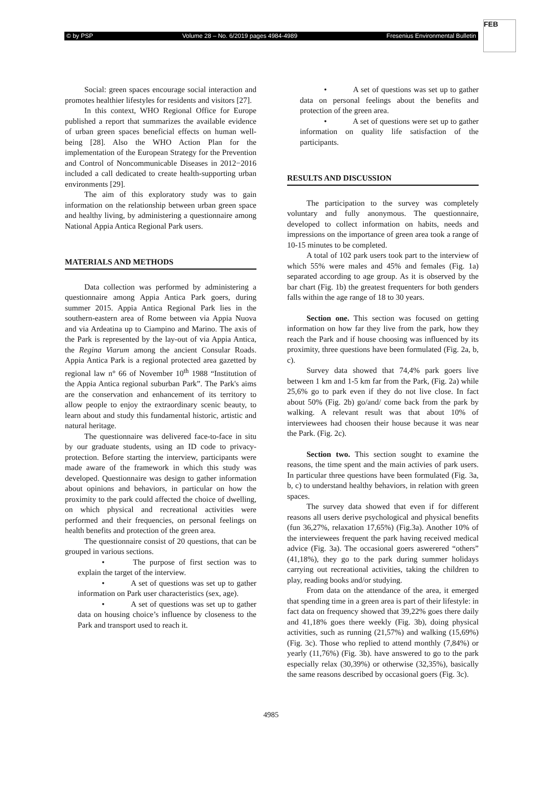© by PSP Volume 28 – No. 6/2019 pages 4984-4989 Fresenius Environmental Bulletin
FEB
Social: green spaces encourage social interaction and promotes healthier lifestyles for residents and visitors [27].
In this context, WHO Regional Office for Europe published a report that summarizes the available evidence of urban green spaces beneficial effects on human well-being [28]. Also the WHO Action Plan for the implementation of the European Strategy for the Prevention and Control of Noncommunicable Diseases in 2012−2016 included a call dedicated to create health-supporting urban environments [29].
The aim of this exploratory study was to gain information on the relationship between urban green space and healthy living, by administering a questionnaire among National Appia Antica Regional Park users.
MATERIALS AND METHODS
Data collection was performed by administering a questionnaire among Appia Antica Park goers, during summer 2015. Appia Antica Regional Park lies in the southern-eastern area of Rome between via Appia Nuova and via Ardeatina up to Ciampino and Marino. The axis of the Park is represented by the lay-out of via Appia Antica, the Regina Viarum among the ancient Consular Roads. Appia Antica Park is a regional protected area gazetted by regional law n° 66 of November 10<sup>th</sup> 1988 “Institution of the Appia Antica regional suburban Park”. The Park's aims are the conservation and enhancement of its territory to allow people to enjoy the extraordinary scenic beauty, to learn about and study this fundamental historic, artistic and natural heritage.
The questionnaire was delivered face-to-face in situ by our graduate students, using an ID code to privacy-protection. Before starting the interview, participants were made aware of the framework in which this study was developed. Questionnaire was design to gather information about opinions and behaviors, in particular on how the proximity to the park could affected the choice of dwelling, on which physical and recreational activities were performed and their frequencies, on personal feelings on health benefits and protection of the green area.
The questionnaire consist of 20 questions, that can be grouped in various sections.
• The purpose of first section was to explain the target of the interview.
• A set of questions was set up to gather information on Park user characteristics (sex, age).
• A set of questions was set up to gather data on housing choice’s influence by closeness to the Park and transport used to reach it.
• A set of questions was set up to gather data on personal feelings about the benefits and protection of the green area.
• A set of questions were set up to gather information on quality life satisfaction of the participants.
RESULTS AND DISCUSSION
The participation to the survey was completely voluntary and fully anonymous. The questionnaire, developed to collect information on habits, needs and impressions on the importance of green area took a range of 10-15 minutes to be completed.
A total of 102 park users took part to the interview of which 55% were males and 45% and females (Fig. 1a) separated according to age group. As it is observed by the bar chart (Fig. 1b) the greatest frequenters for both genders falls within the age range of 18 to 30 years.
Section one. This section was focused on getting information on how far they live from the park, how they reach the Park and if house choosing was influenced by its proximity, three questions have been formulated (Fig. 2a, b, c).
Survey data showed that 74,4% park goers live between 1 km and 1-5 km far from the Park, (Fig. 2a) while 25,6% go to park even if they do not live close. In fact about 50% (Fig. 2b) go/and/ come back from the park by walking. A relevant result was that about 10% of interviewees had choosen their house because it was near the Park. (Fig. 2c).
Section two. This section sought to examine the reasons, the time spent and the main activies of park users. In particular three questions have been formulated (Fig. 3a, b, c) to understand healthy behaviors, in relation with green spaces.
The survey data showed that even if for different reasons all users derive psychological and physical benefits (fun 36,27%, relaxation 17,65%) (Fig.3a). Another 10% of the interviewees frequent the park having received medical advice (Fig. 3a). The occasional goers aswerered “others” (41,18%), they go to the park during summer holidays carrying out recreational activities, taking the children to play, reading books and/or studying.
From data on the attendance of the area, it emerged that spending time in a green area is part of their lifestyle: in fact data on frequency showed that 39,22% goes there daily and 41,18% goes there weekly (Fig. 3b), doing physical activities, such as running (21,57%) and walking (15,69%) (Fig. 3c). Those who replied to attend monthly (7,84%) or yearly (11,76%) (Fig. 3b). have answered to go to the park especially relax (30,39%) or otherwise (32,35%), basically the same reasons described by occasional goers (Fig. 3c).
4985